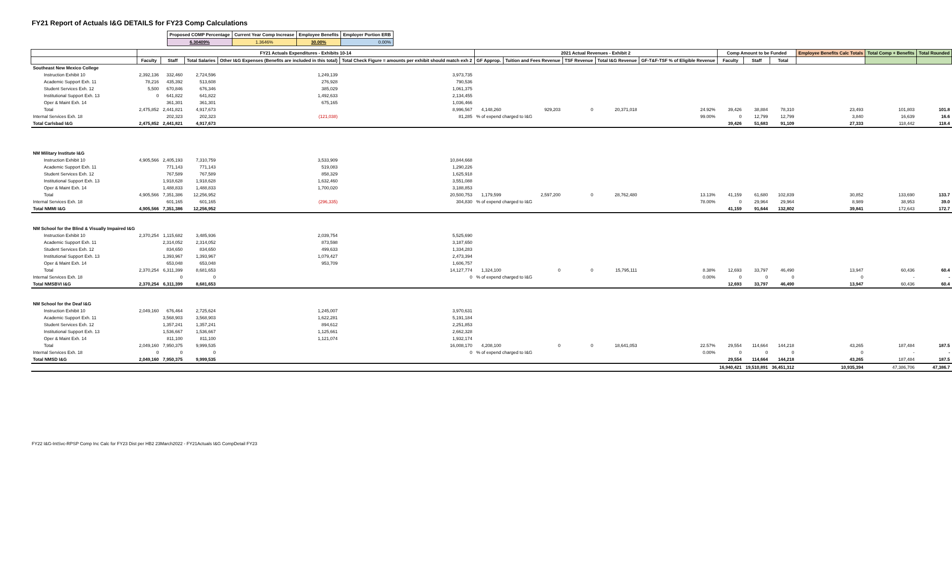FY21 Report of Actuals I&G DETAILS for FY23 Comp Calculations
| Proposed COMP Percentage | Current Year Comp Increase | Employee Benefits | Employer Portion ERB |
| --- | --- | --- | --- |
| 6.30409% | 1.3646% | 30.00% | 0.00% |
| | FY21 Actuals Expenditures - Exhibits 10-14 | | | | | 2021 Actual Revenues - Exhibit 2 | | | | | Comp Amount to be Funded | | | Employee Benefits Calc Totals | Total Comp + Benefits | Total Rounded |
| --- | --- | --- | --- | --- | --- | --- | --- | --- | --- | --- | --- | --- | --- | --- | --- | --- |
| | Faculty | Staff | Total Salaries | Other I&G Expenses (Benefits are included in this total) | Total Check Figure = amounts per exhibit should match exh 2 | GF Approp. | Tuition and Fees Revenue | TSF Revenue | Total I&G Revenue | GF-T&F-TSF % of Eligible Revenue | Faculty | Staff | Total | | | |
| Southeast New Mexico College | | | | | | | | | | | | | | | | |
| Instruction Exhibit 10 | 2,392,136 | 332,460 | 2,724,596 | 1,249,139 | 3,973,735 | | | | | | | | | | | |
| Academic Support Exh. 11 | 78,216 | 435,392 | 513,608 | 276,928 | 790,536 | | | | | | | | | | | |
| Student Services Exh. 12 | 5,500 | 670,846 | 676,346 | 385,029 | 1,061,375 | | | | | | | | | | | |
| Institutional Support Exh. 13 | 0 | 641,822 | 641,822 | 1,492,633 | 2,134,455 | | | | | | | | | | | |
| Oper & Maint Exh. 14 | | 361,301 | 361,301 | 675,165 | 1,036,466 | | | | | | | | | | | |
| Total | 2,475,852 | 2,441,821 | 4,917,673 | | 8,996,567 | 4,148,260 | 929,203 | 0 | 20,371,018 | 24.92% | 39,426 | 38,884 | 78,310 | 23,493 | 101,803 | 101.8 |
| Internal Services Exh. 18 | | 202,323 | 202,323 | (121,038) | 81,285 | % of expend charged to I&G | | | | 99.00% | 0 | 12,799 | 12,799 | 3,840 | 16,639 | 16.6 |
| Total Carlsbad I&G | 2,475,852 | 2,441,821 | 4,917,673 | | | | | | | | 39,426 | 51,683 | 91,109 | 27,333 | 118,442 | 118.4 |
| NM Military Institute I&G | | | | | | | | | | | | | | | | |
| Instruction Exhibit 10 | 4,905,566 | 2,405,193 | 7,310,759 | 3,533,909 | 10,844,668 | | | | | | | | | | | |
| Academic Support Exh. 11 | | 771,143 | 771,143 | 519,083 | 1,290,226 | | | | | | | | | | | |
| Student Services Exh. 12 | | 767,589 | 767,589 | 858,329 | 1,625,918 | | | | | | | | | | | |
| Institutional Support Exh. 13 | | 1,918,628 | 1,918,628 | 1,632,460 | 3,551,088 | | | | | | | | | | | |
| Oper & Maint Exh. 14 | | 1,488,833 | 1,488,833 | 1,700,020 | 3,188,853 | | | | | | | | | | | |
| Total | 4,905,566 | 7,351,386 | 12,256,952 | | 20,500,753 | 1,179,599 | 2,597,200 | 0 | 28,762,480 | 13.13% | 41,159 | 61,680 | 102,839 | 30,852 | 133,690 | 133.7 |
| Internal Services Exh. 18 | | 601,165 | 601,165 | (296,335) | 304,830 | % of expend charged to I&G | | | | 78.00% | 0 | 29,964 | 29,964 | 8,989 | 38,953 | 39.0 |
| Total NMMI I&G | 4,905,566 | 7,351,386 | 12,256,952 | | | | | | | | 41,159 | 91,644 | 132,802 | 39,841 | 172,643 | 172.7 |
| NM School for the Blind & Visually Impaired I&G | | | | | | | | | | | | | | | | |
| Instruction Exhibit 10 | 2,370,254 | 1,115,682 | 3,485,936 | 2,039,754 | 5,525,690 | | | | | | | | | | | |
| Academic Support Exh. 11 | | 2,314,052 | 2,314,052 | 873,598 | 3,187,650 | | | | | | | | | | | |
| Student Services Exh. 12 | | 834,650 | 834,650 | 499,633 | 1,334,283 | | | | | | | | | | | |
| Institutional Support Exh. 13 | | 1,393,967 | 1,393,967 | 1,079,427 | 2,473,394 | | | | | | | | | | | |
| Oper & Maint Exh. 14 | | 653,048 | 653,048 | 953,709 | 1,606,757 | | | | | | | | | | | |
| Total | 2,370,254 | 6,311,399 | 8,681,653 | | 14,127,774 | 1,324,100 | 0 | 0 | 15,795,111 | 8.38% | 12,693 | 33,797 | 46,490 | 13,947 | 60,436 | 60.4 |
| Internal Services Exh. 18 | | 0 | 0 | | 0 | % of expend charged to I&G | | | | 0.00% | 0 | 0 | 0 | 0 | - | - |
| Total NMSBVI I&G | 2,370,254 | 6,311,399 | 8,681,653 | | | | | | | | 12,693 | 33,797 | 46,490 | 13,947 | 60,436 | 60.4 |
| NM School for the Deaf I&G | | | | | | | | | | | | | | | | |
| Instruction Exhibit 10 | 2,049,160 | 676,464 | 2,725,624 | 1,245,007 | 3,970,631 | | | | | | | | | | | |
| Academic Support Exh. 11 | | 3,568,903 | 3,568,903 | 1,622,281 | 5,191,184 | | | | | | | | | | | |
| Student Services Exh. 12 | | 1,357,241 | 1,357,241 | 894,612 | 2,251,853 | | | | | | | | | | | |
| Institutional Support Exh. 13 | | 1,536,667 | 1,536,667 | 1,125,661 | 2,662,328 | | | | | | | | | | | |
| Oper & Maint Exh. 14 | | 811,100 | 811,100 | 1,121,074 | 1,932,174 | | | | | | | | | | | |
| Total | 2,049,160 | 7,950,375 | 9,999,535 | | 16,008,170 | 4,208,100 | 0 | 0 | 18,641,053 | 22.57% | 29,554 | 114,664 | 144,218 | 43,265 | 187,484 | 187.5 |
| Internal Services Exh. 18 | 0 | 0 | 0 | | 0 | % of expend charged to I&G | | | | 0.00% | 0 | 0 | 0 | 0 | - | - |
| Total NMSD I&G | 2,049,160 | 7,950,375 | 9,999,535 | | | | | | | | 29,554 | 114,664 | 144,218 | 43,265 | 187,484 | 187.5 |
| | | | | | | | | | | | 16,940,421 | 19,510,891 | 36,451,312 | 10,935,394 | 47,386,706 | 47,386.7 |
FY22 I&G-IntSvc-RPSP Comp Inc Calc for FY23 Dist per HB2 23March2022 - FY21Actuals I&G CompDetail FY23